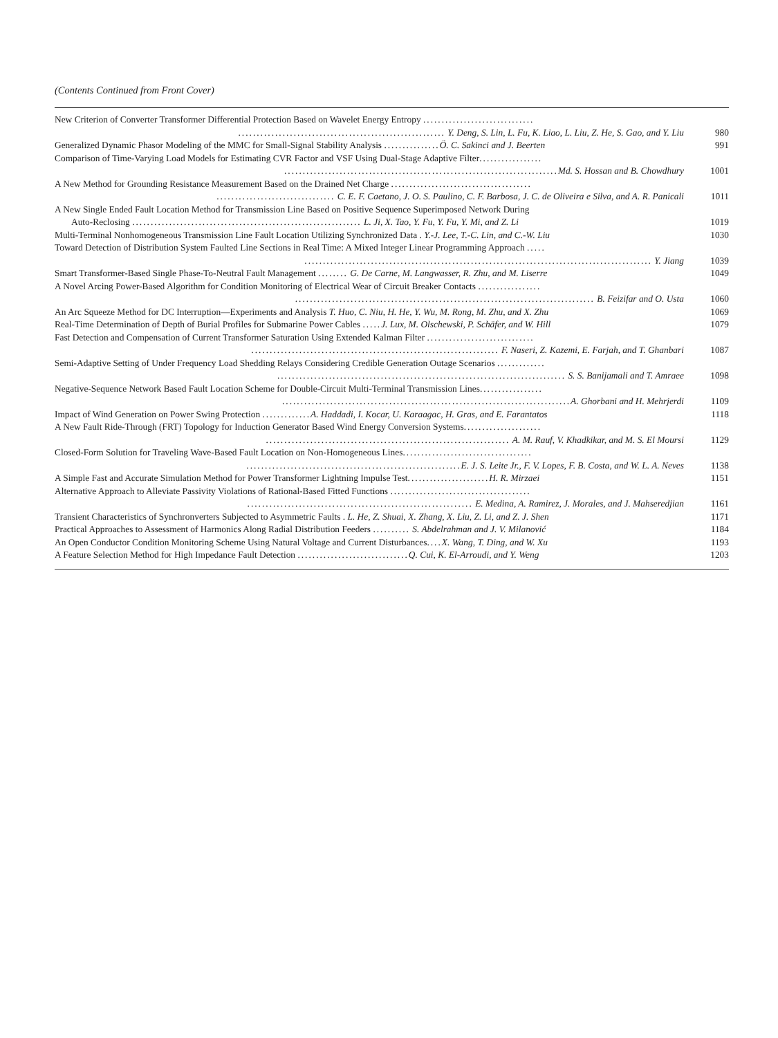(Contents Continued from Front Cover)
New Criterion of Converter Transformer Differential Protection Based on Wavelet Energy Entropy ..............................
........................................................ Y. Deng, S. Lin, L. Fu, K. Liao, L. Liu, Z. He, S. Gao, and Y. Liu
980
Generalized Dynamic Phasor Modeling of the MMC for Small-Signal Stability Analysis ............... Ö. C. Sakinci and J. Beerten
991
Comparison of Time-Varying Load Models for Estimating CVR Factor and VSF Using Dual-Stage Adaptive Filter.................
.......................................................................... Md. S. Hossan and B. Chowdhury
1001
A New Method for Grounding Resistance Measurement Based on the Drained Net Charge ......................................
................................ C. E. F. Caetano, J. O. S. Paulino, C. F. Barbosa, J. C. de Oliveira e Silva, and A. R. Panicali
1011
A New Single Ended Fault Location Method for Transmission Line Based on Positive Sequence Superimposed Network During
Auto-Reclosing .............................................................. L. Ji, X. Tao, Y. Fu, Y. Fu, Y. Mi, and Z. Li
1019
Multi-Terminal Nonhomogeneous Transmission Line Fault Location Utilizing Synchronized Data . Y.-J. Lee, T.-C. Lin, and C.-W. Liu
1030
Toward Detection of Distribution System Faulted Line Sections in Real Time: A Mixed Integer Linear Programming Approach .....
.............................................................................................. Y. Jiang
1039
Smart Transformer-Based Single Phase-To-Neutral Fault Management ........ G. De Carne, M. Langwasser, R. Zhu, and M. Liserre
1049
A Novel Arcing Power-Based Algorithm for Condition Monitoring of Electrical Wear of Circuit Breaker Contacts .................
................................................................................. B. Feizifar and O. Usta
1060
An Arc Squeeze Method for DC Interruption—Experiments and Analysis T. Huo, C. Niu, H. He, Y. Wu, M. Rong, M. Zhu, and X. Zhu
1069
Real-Time Determination of Depth of Burial Profiles for Submarine Power Cables ..... J. Lux, M. Olschewski, P. Schäfer, and W. Hill
1079
Fast Detection and Compensation of Current Transformer Saturation Using Extended Kalman Filter .............................
................................................................... F. Naseri, Z. Kazemi, E. Farjah, and T. Ghanbari
1087
Semi-Adaptive Setting of Under Frequency Load Shedding Relays Considering Credible Generation Outage Scenarios .............
.............................................................................. S. S. Banijamali and T. Amraee
1098
Negative-Sequence Network Based Fault Location Scheme for Double-Circuit Multi-Terminal Transmission Lines.................
.............................................................................. A. Ghorbani and H. Mehrjerdi
1109
Impact of Wind Generation on Power Swing Protection ............. A. Haddadi, I. Kocar, U. Karaagac, H. Gras, and E. Farantatos
1118
A New Fault Ride-Through (FRT) Topology for Induction Generator Based Wind Energy Conversion Systems.....................
.................................................................. A. M. Rauf, V. Khadkikar, and M. S. El Moursi
1129
Closed-Form Solution for Traveling Wave-Based Fault Location on Non-Homogeneous Lines...................................
.......................................................... E. J. S. Leite Jr., F. V. Lopes, F. B. Costa, and W. L. A. Neves
1138
A Simple Fast and Accurate Simulation Method for Power Transformer Lightning Impulse Test...................... H. R. Mirzaei
1151
Alternative Approach to Alleviate Passivity Violations of Rational-Based Fitted Functions ......................................
............................................................. E. Medina, A. Ramirez, J. Morales, and J. Mahseredjian
1161
Transient Characteristics of Synchronverters Subjected to Asymmetric Faults . L. He, Z. Shuai, X. Zhang, X. Liu, Z. Li, and Z. J. Shen
1171
Practical Approaches to Assessment of Harmonics Along Radial Distribution Feeders .......... S. Abdelrahman and J. V. Milanović
1184
An Open Conductor Condition Monitoring Scheme Using Natural Voltage and Current Disturbances.... X. Wang, T. Ding, and W. Xu
1193
A Feature Selection Method for High Impedance Fault Detection .............................. Q. Cui, K. El-Arroudi, and Y. Weng
1203